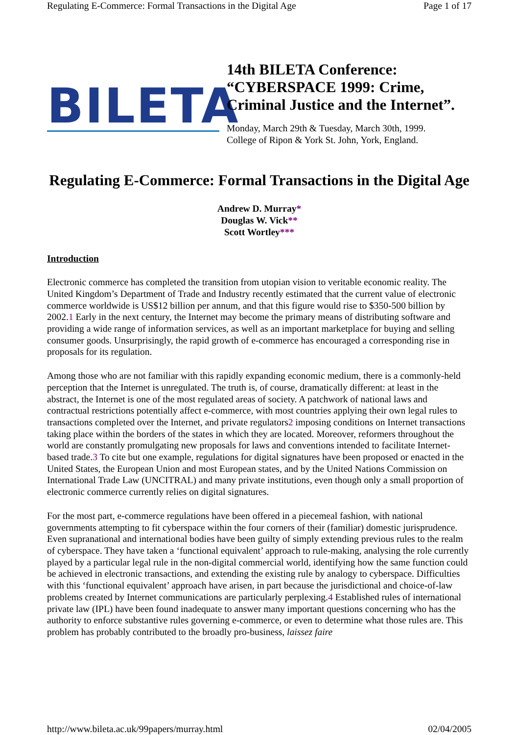Regulating E-Commerce: Formal Transactions in the Digital Age Page 1 of 17
BILETA
14th BILETA Conference: “CYBERSPACE 1999: Crime, Criminal Justice and the Internet”.
Monday, March 29th & Tuesday, March 30th, 1999.
College of Ripon & York St. John, York, England.
Regulating E-Commerce: Formal Transactions in the Digital Age
Andrew D. Murray*
Douglas W. Vick**
Scott Wortley***
Introduction
Electronic commerce has completed the transition from utopian vision to veritable economic reality. The United Kingdom’s Department of Trade and Industry recently estimated that the current value of electronic commerce worldwide is US$12 billion per annum, and that this figure would rise to $350-500 billion by 2002.1 Early in the next century, the Internet may become the primary means of distributing software and providing a wide range of information services, as well as an important marketplace for buying and selling consumer goods. Unsurprisingly, the rapid growth of e-commerce has encouraged a corresponding rise in proposals for its regulation.
Among those who are not familiar with this rapidly expanding economic medium, there is a commonly-held perception that the Internet is unregulated. The truth is, of course, dramatically different: at least in the abstract, the Internet is one of the most regulated areas of society. A patchwork of national laws and contractual restrictions potentially affect e-commerce, with most countries applying their own legal rules to transactions completed over the Internet, and private regulators2 imposing conditions on Internet transactions taking place within the borders of the states in which they are located. Moreover, reformers throughout the world are constantly promulgating new proposals for laws and conventions intended to facilitate Internet-based trade.3 To cite but one example, regulations for digital signatures have been proposed or enacted in the United States, the European Union and most European states, and by the United Nations Commission on International Trade Law (UNCITRAL) and many private institutions, even though only a small proportion of electronic commerce currently relies on digital signatures.
For the most part, e-commerce regulations have been offered in a piecemeal fashion, with national governments attempting to fit cyberspace within the four corners of their (familiar) domestic jurisprudence. Even supranational and international bodies have been guilty of simply extending previous rules to the realm of cyberspace. They have taken a ‘functional equivalent’ approach to rule-making, analysing the role currently played by a particular legal rule in the non-digital commercial world, identifying how the same function could be achieved in electronic transactions, and extending the existing rule by analogy to cyberspace. Difficulties with this ‘functional equivalent’ approach have arisen, in part because the jurisdictional and choice-of-law problems created by Internet communications are particularly perplexing.4 Established rules of international private law (IPL) have been found inadequate to answer many important questions concerning who has the authority to enforce substantive rules governing e-commerce, or even to determine what those rules are. This problem has probably contributed to the broadly pro-business, laissez faire
http://www.bileta.ac.uk/99papers/murray.html 02/04/2005